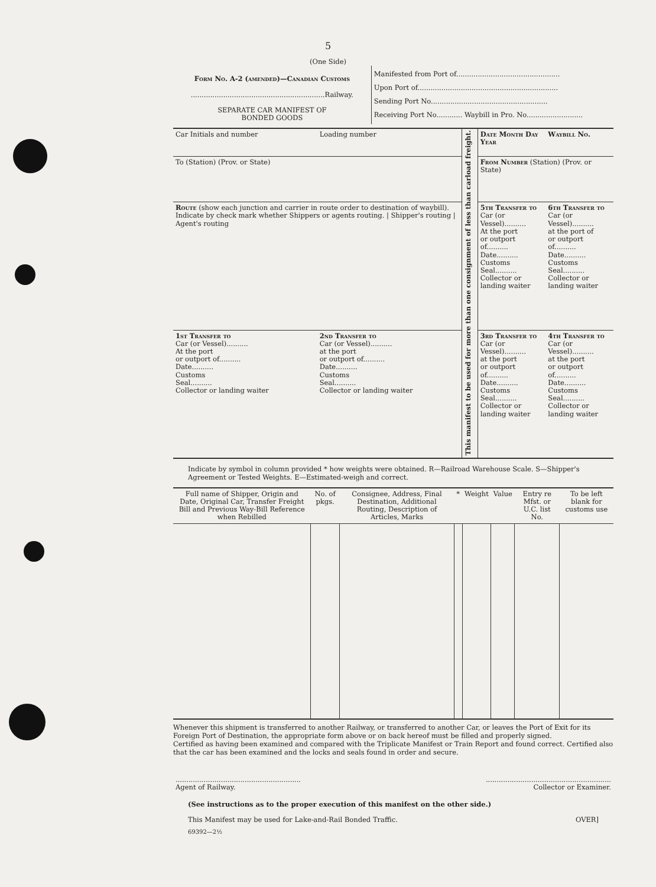5
(One Side)
| Form No. A-2 (amended)—Canadian Customs ..............................................................Railway. SEPARATE CAR MANIFEST OF BONDED GOODS | Manifested from Port of................................................ Upon Port of................................................................. Sending Port No...................................................... Receiving Port No............ Waybill in Pro. No.......................... |
| Car Initials and number | Loading number | This manifest to be used for more than one consignment of less than carload freight. | Date Month Day Year | Waybill No. |
| To (Station) (Prov. or State) | | | From Number (Station) (Prov. or State) | |
| Route (show each junction and carrier in route order to destination of waybill). Indicate by check mark whether Shippers or agents routing. / Shipper's routing / Agent's routing | | | 5th Transfer to Car (or Vessel).......... At the port or outport of.......... Date.......... Customs Seal.......... Collector or landing waiter | 6th Transfer to Car (or Vessel).......... at the port of or outport of.......... Date.......... Customs Seal.......... Collector or landing waiter |
| 1st Transfer to Car (or Vessel).......... At the port or outport of.......... Date.......... Customs Seal.......... Collector or landing waiter | 2nd Transfer to Car (or Vessel).......... at the port or outport of.......... Date.......... Customs Seal.......... Collector or landing waiter | | 3rd Transfer to Car (or Vessel).......... at the port or outport of.......... Date.......... Customs Seal.......... Collector or landing waiter | 4th Transfer to Car (or Vessel).......... at the port or outport of.......... Date.......... Customs Seal.......... Collector or landing waiter |
Indicate by symbol in column provided * how weights were obtained. R—Railroad Warehouse Scale. S—Shipper's Agreement or Tested Weights. E—Estimated-weigh and correct.
| Full name of Shipper, Origin and Date, Original Car, Transfer Freight Bill and Previous Way-Bill Reference when Rebilled | No. of pkgs. | Consignee, Address, Final Destination, Additional Routing, Description of Articles, Marks | * | Weight | Value | Entry re Mfst. or U.C. list No. | To be left blank for customs use |
| --- | --- | --- | --- | --- | --- | --- | --- |
Whenever this shipment is transferred to another Railway, or transferred to another Car, or leaves the Port of Exit for its Foreign Port of Destination, the appropriate form above or on back hereof must be filled and properly signed.
Certified as having been examined and compared with the Triplicate Manifest or Train Report and found correct. Certified also that the car has been examined and the locks and seals found in order and secure.
| .......................................................... Agent of Railway. | .......................................................... Collector or Examiner. |
(See instructions as to the proper execution of this manifest on the other side.)
This Manifest may be used for Lake-and-Rail Bonded Traffic. OVER]
69392—2½